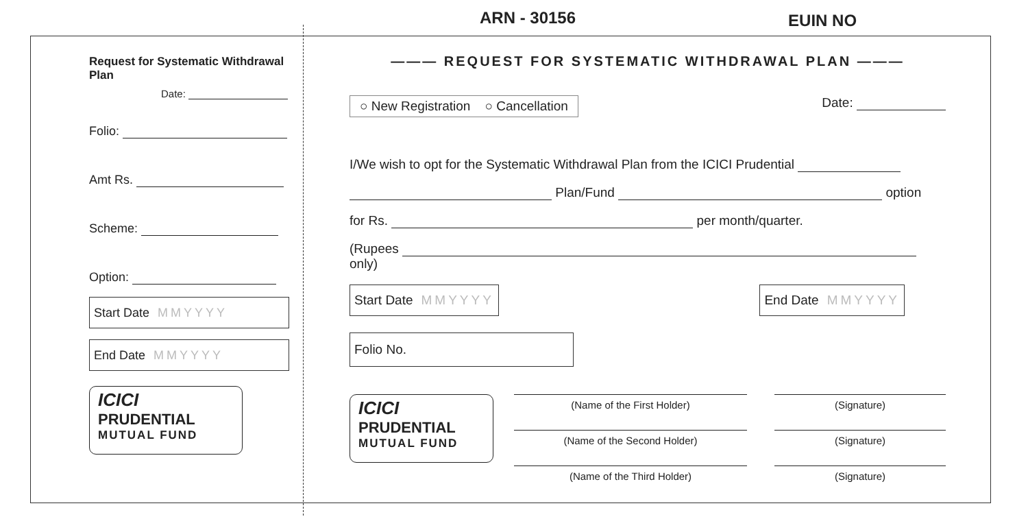ARN - 30156 EUIN NO
Request for Systematic Withdrawal Plan
Date:
Folio:
Amt Rs.
Scheme:
Option:
Start Date MMYYYY
End Date MMYYYY
ICICI
PRUDENTIAL
MUTUAL FUND
——— REQUEST FOR SYSTEMATIC WITHDRAWAL PLAN ———
○ New Registration ○ Cancellation
Date:
I/We wish to opt for the Systematic Withdrawal Plan from the ICICI Prudential
Plan/Fund option
for Rs. per month/quarter.
(Rupees only)
Start Date MMYYYY End Date MMYYYY
Folio No.
ICICI
PRUDENTIAL
MUTUAL FUND
(Name of the First Holder) (Signature)
(Name of the Second Holder) (Signature)
(Name of the Third Holder) (Signature)